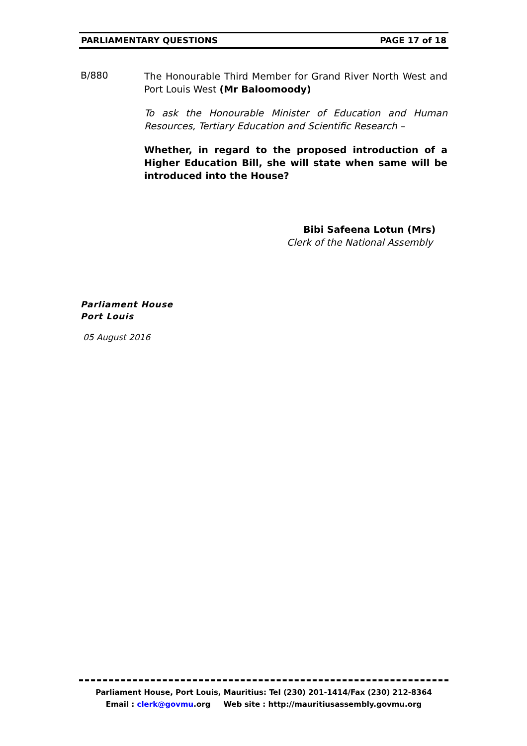PARLIAMENTARY QUESTIONS PAGE 17 of 18
B/880
The Honourable Third Member for Grand River North West and Port Louis West (Mr Baloomoody)
To ask the Honourable Minister of Education and Human Resources, Tertiary Education and Scientific Research –
Whether, in regard to the proposed introduction of a Higher Education Bill, she will state when same will be introduced into the House?
Bibi Safeena Lotun (Mrs)
Clerk of the National Assembly
Parliament House
Port Louis
05 August 2016
Parliament House, Port Louis, Mauritius: Tel (230) 201-1414/Fax (230) 212-8364
Email : clerk@govmu.org Web site : http://mauritiusassembly.govmu.org